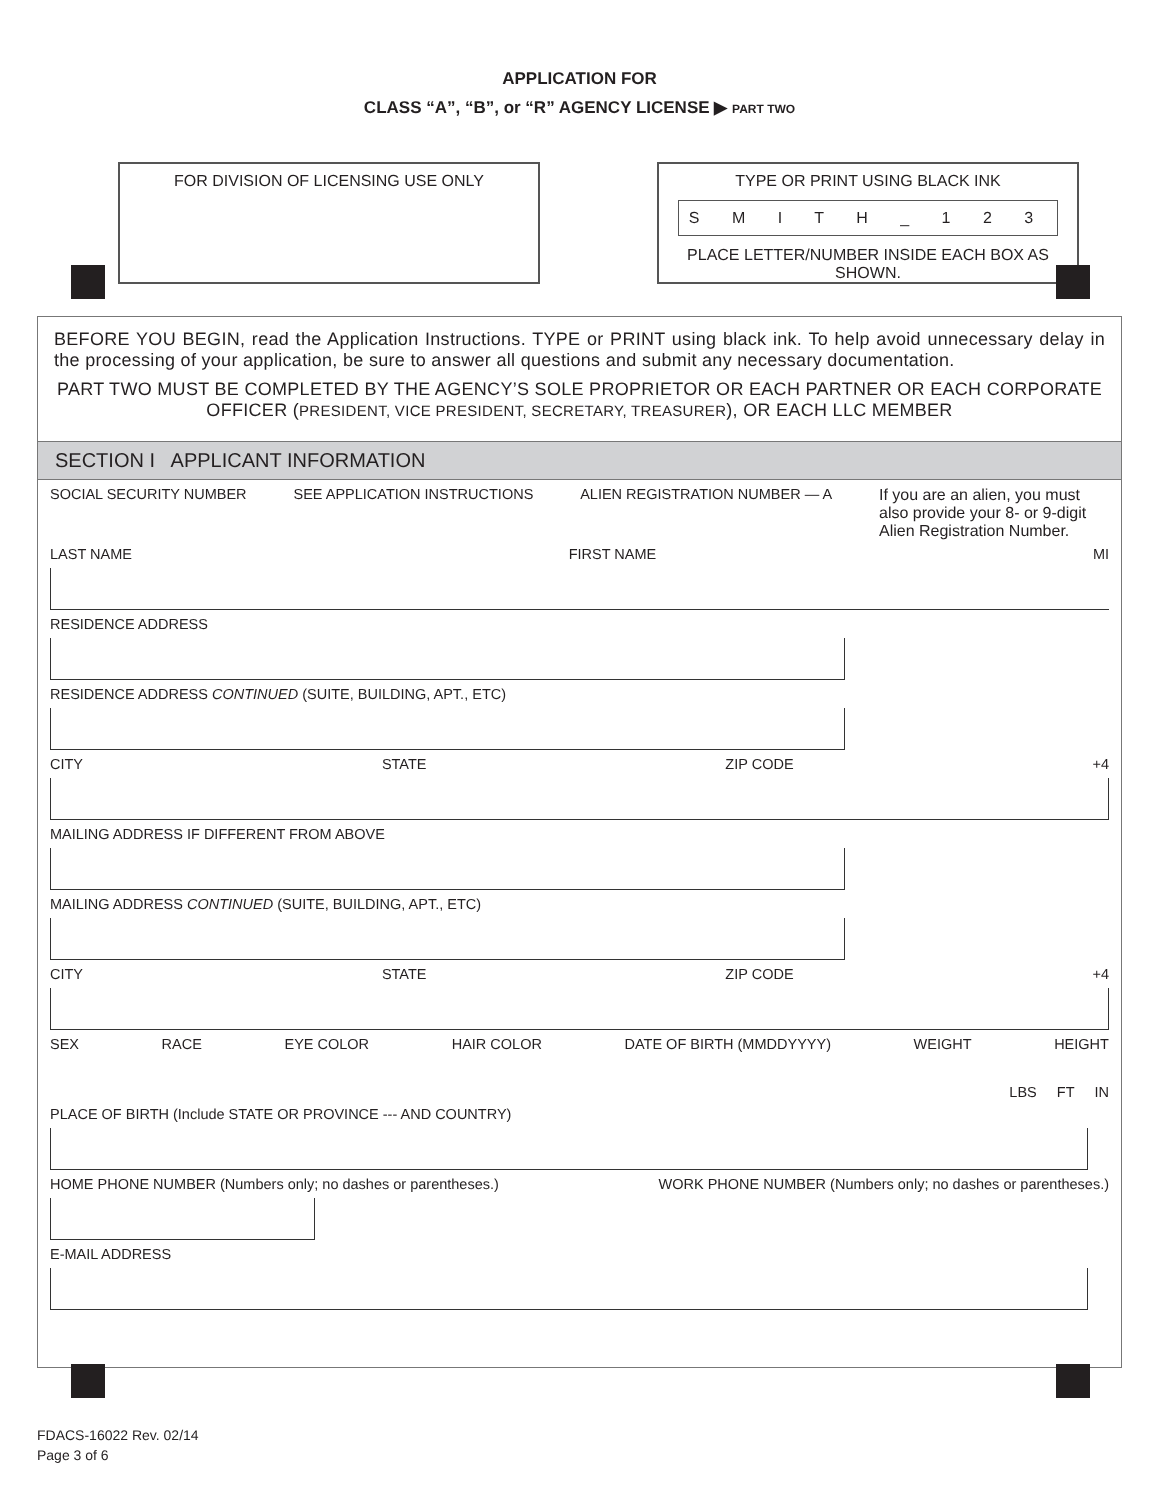APPLICATION FOR
CLASS “A”, “B”, or “R” AGENCY LICENSE ▶ PART TWO
FOR DIVISION OF LICENSING USE ONLY TYPE OR PRINT USING BLACK INK
S M I T H _ 1 2 3
PLACE LETTER/NUMBER INSIDE EACH BOX AS SHOWN.
BEFORE YOU BEGIN, read the Application Instructions. TYPE or PRINT using black ink. To help avoid unnecessary delay in the processing of your application, be sure to answer all questions and submit any necessary documentation.
PART TWO MUST BE COMPLETED BY THE AGENCY’S SOLE PROPRIETOR OR EACH PARTNER OR EACH CORPORATE OFFICER (PRESIDENT, VICE PRESIDENT, SECRETARY, TREASURER), OR EACH LLC MEMBER
SECTION I APPLICANT INFORMATION
SOCIAL SECURITY NUMBER SEE APPLICATION INSTRUCTIONS ALIEN REGISTRATION NUMBER — A If you are an alien, you must also provide your 8- or 9-digit Alien Registration Number.
LAST NAME FIRST NAME MI
RESIDENCE ADDRESS
RESIDENCE ADDRESS CONTINUED (SUITE, BUILDING, APT., ETC)
CITY STATE ZIP CODE +4
MAILING ADDRESS IF DIFFERENT FROM ABOVE
MAILING ADDRESS CONTINUED (SUITE, BUILDING, APT., ETC)
CITY STATE ZIP CODE +4
SEX RACE EYE COLOR HAIR COLOR DATE OF BIRTH (MMDDYYYY) WEIGHT HEIGHT
LBS FT IN
PLACE OF BIRTH (Include STATE OR PROVINCE --- AND COUNTRY)
HOME PHONE NUMBER (Numbers only; no dashes or parentheses.) WORK PHONE NUMBER (Numbers only; no dashes or parentheses.)
E-MAIL ADDRESS
FDACS-16022 Rev. 02/14
Page 3 of 6